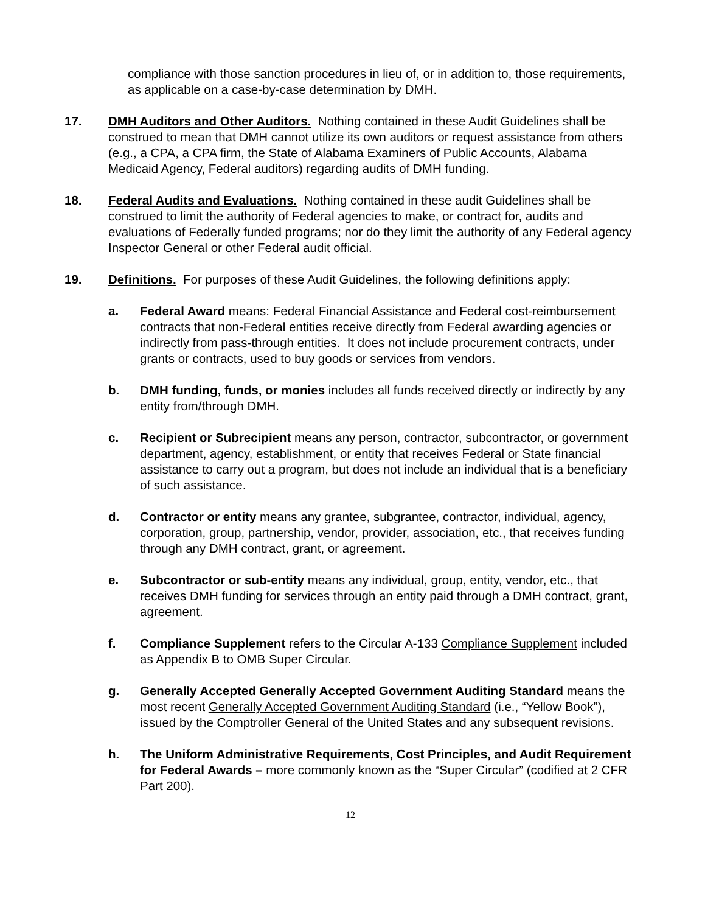compliance with those sanction procedures in lieu of, or in addition to, those requirements, as applicable on a case-by-case determination by DMH.
17. DMH Auditors and Other Auditors. Nothing contained in these Audit Guidelines shall be construed to mean that DMH cannot utilize its own auditors or request assistance from others (e.g., a CPA, a CPA firm, the State of Alabama Examiners of Public Accounts, Alabama Medicaid Agency, Federal auditors) regarding audits of DMH funding.
18. Federal Audits and Evaluations. Nothing contained in these audit Guidelines shall be construed to limit the authority of Federal agencies to make, or contract for, audits and evaluations of Federally funded programs; nor do they limit the authority of any Federal agency Inspector General or other Federal audit official.
19. Definitions. For purposes of these Audit Guidelines, the following definitions apply:
a. Federal Award means: Federal Financial Assistance and Federal cost-reimbursement contracts that non-Federal entities receive directly from Federal awarding agencies or indirectly from pass-through entities. It does not include procurement contracts, under grants or contracts, used to buy goods or services from vendors.
b. DMH funding, funds, or monies includes all funds received directly or indirectly by any entity from/through DMH.
c. Recipient or Subrecipient means any person, contractor, subcontractor, or government department, agency, establishment, or entity that receives Federal or State financial assistance to carry out a program, but does not include an individual that is a beneficiary of such assistance.
d. Contractor or entity means any grantee, subgrantee, contractor, individual, agency, corporation, group, partnership, vendor, provider, association, etc., that receives funding through any DMH contract, grant, or agreement.
e. Subcontractor or sub-entity means any individual, group, entity, vendor, etc., that receives DMH funding for services through an entity paid through a DMH contract, grant, agreement.
f. Compliance Supplement refers to the Circular A-133 Compliance Supplement included as Appendix B to OMB Super Circular.
g. Generally Accepted Generally Accepted Government Auditing Standard means the most recent Generally Accepted Government Auditing Standard (i.e., “Yellow Book”), issued by the Comptroller General of the United States and any subsequent revisions.
h. The Uniform Administrative Requirements, Cost Principles, and Audit Requirement for Federal Awards – more commonly known as the “Super Circular” (codified at 2 CFR Part 200).
12